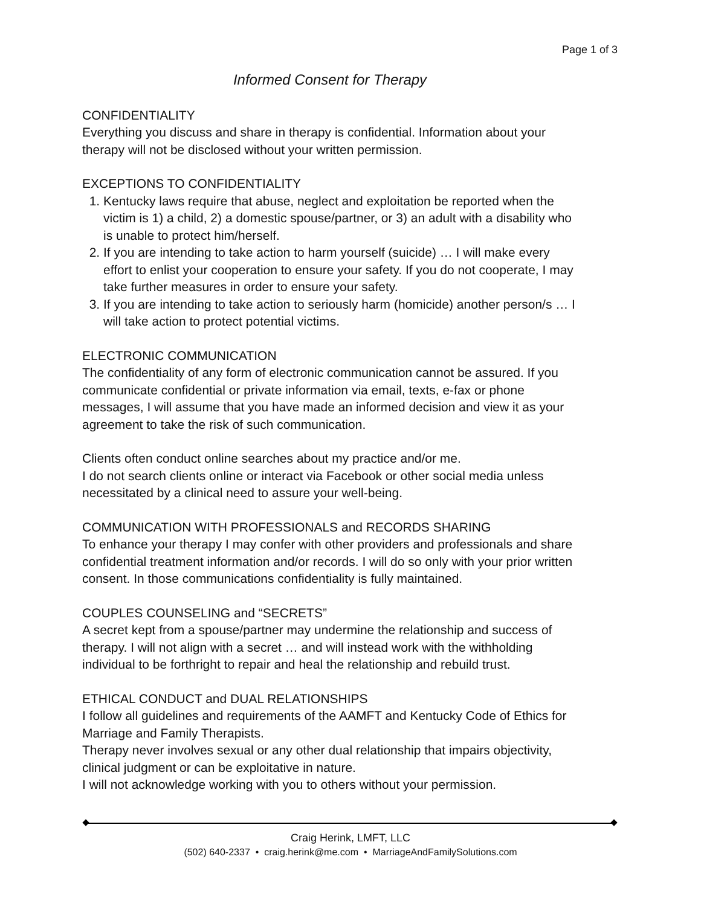Page 1 of 3
Informed Consent for Therapy
CONFIDENTIALITY
Everything you discuss and share in therapy is confidential. Information about your therapy will not be disclosed without your written permission.
EXCEPTIONS TO CONFIDENTIALITY
1. Kentucky laws require that abuse, neglect and exploitation be reported when the victim is 1) a child, 2) a domestic spouse/partner, or 3) an adult with a disability who is unable to protect him/herself.
2. If you are intending to take action to harm yourself (suicide) … I will make every effort to enlist your cooperation to ensure your safety. If you do not cooperate, I may take further measures in order to ensure your safety.
3. If you are intending to take action to seriously harm (homicide) another person/s … I will take action to protect potential victims.
ELECTRONIC COMMUNICATION
The confidentiality of any form of electronic communication cannot be assured. If you communicate confidential or private information via email, texts, e-fax or phone messages, I will assume that you have made an informed decision and view it as your agreement to take the risk of such communication.
Clients often conduct online searches about my practice and/or me.
I do not search clients online or interact via Facebook or other social media unless necessitated by a clinical need to assure your well-being.
COMMUNICATION WITH PROFESSIONALS and RECORDS SHARING
To enhance your therapy I may confer with other providers and professionals and share confidential treatment information and/or records. I will do so only with your prior written consent. In those communications confidentiality is fully maintained.
COUPLES COUNSELING and “SECRETS”
A secret kept from a spouse/partner may undermine the relationship and success of therapy. I will not align with a secret … and will instead work with the withholding individual to be forthright to repair and heal the relationship and rebuild trust.
ETHICAL CONDUCT and DUAL RELATIONSHIPS
I follow all guidelines and requirements of the AAMFT and Kentucky Code of Ethics for Marriage and Family Therapists.
Therapy never involves sexual or any other dual relationship that impairs objectivity, clinical judgment or can be exploitative in nature.
I will not acknowledge working with you to others without your permission.
Craig Herink, LMFT, LLC
(502) 640-2337 • craig.herink@me.com • MarriageAndFamilySolutions.com